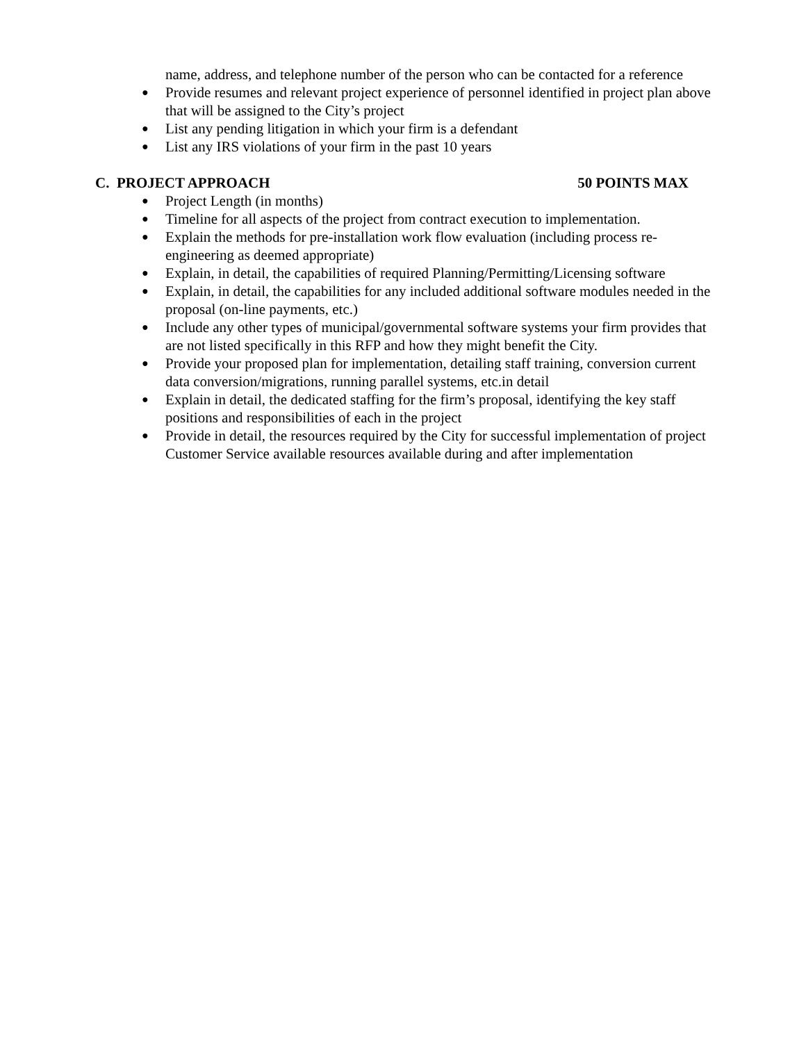name, address, and telephone number of the person who can be contacted for a reference
● Provide resumes and relevant project experience of personnel identified in project plan above that will be assigned to the City’s project
● List any pending litigation in which your firm is a defendant
● List any IRS violations of your firm in the past 10 years
C. PROJECT APPROACH 50 POINTS MAX
● Project Length (in months)
● Timeline for all aspects of the project from contract execution to implementation.
● Explain the methods for pre-installation work flow evaluation (including process re-engineering as deemed appropriate)
● Explain, in detail, the capabilities of required Planning/Permitting/Licensing software
● Explain, in detail, the capabilities for any included additional software modules needed in the proposal (on-line payments, etc.)
● Include any other types of municipal/governmental software systems your firm provides that are not listed specifically in this RFP and how they might benefit the City.
● Provide your proposed plan for implementation, detailing staff training, conversion current data conversion/migrations, running parallel systems, etc.in detail
● Explain in detail, the dedicated staffing for the firm’s proposal, identifying the key staff positions and responsibilities of each in the project
● Provide in detail, the resources required by the City for successful implementation of project
Customer Service available resources available during and after implementation